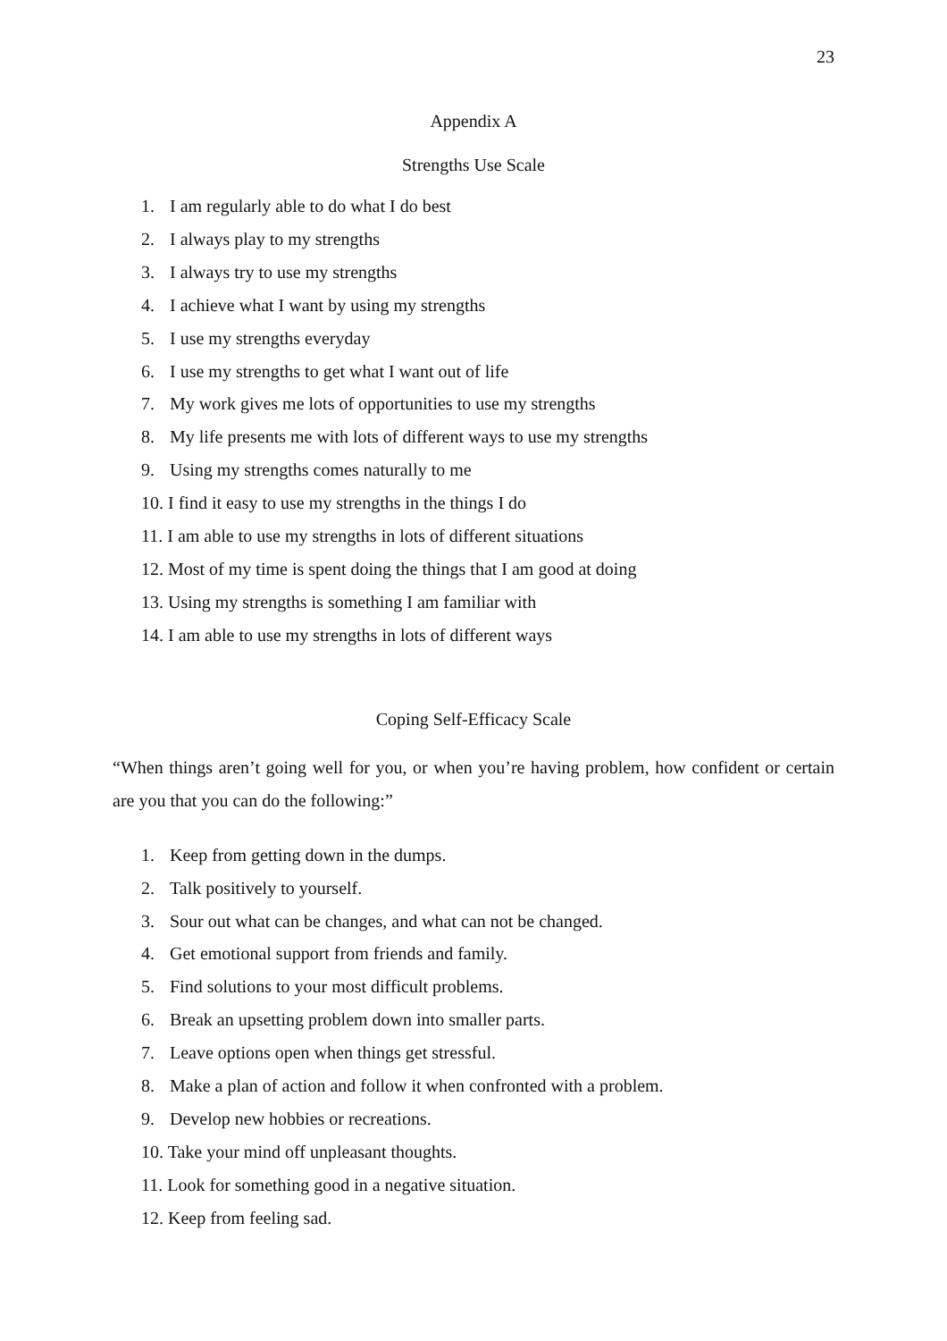23
Appendix A
Strengths Use Scale
1. I am regularly able to do what I do best
2. I always play to my strengths
3. I always try to use my strengths
4. I achieve what I want by using my strengths
5. I use my strengths everyday
6. I use my strengths to get what I want out of life
7. My work gives me lots of opportunities to use my strengths
8. My life presents me with lots of different ways to use my strengths
9. Using my strengths comes naturally to me
10. I find it easy to use my strengths in the things I do
11. I am able to use my strengths in lots of different situations
12. Most of my time is spent doing the things that I am good at doing
13. Using my strengths is something I am familiar with
14. I am able to use my strengths in lots of different ways
Coping Self-Efficacy Scale
“When things aren’t going well for you, or when you’re having problem, how confident or certain are you that you can do the following:”
1. Keep from getting down in the dumps.
2. Talk positively to yourself.
3. Sour out what can be changes, and what can not be changed.
4. Get emotional support from friends and family.
5. Find solutions to your most difficult problems.
6. Break an upsetting problem down into smaller parts.
7. Leave options open when things get stressful.
8. Make a plan of action and follow it when confronted with a problem.
9. Develop new hobbies or recreations.
10. Take your mind off unpleasant thoughts.
11. Look for something good in a negative situation.
12. Keep from feeling sad.